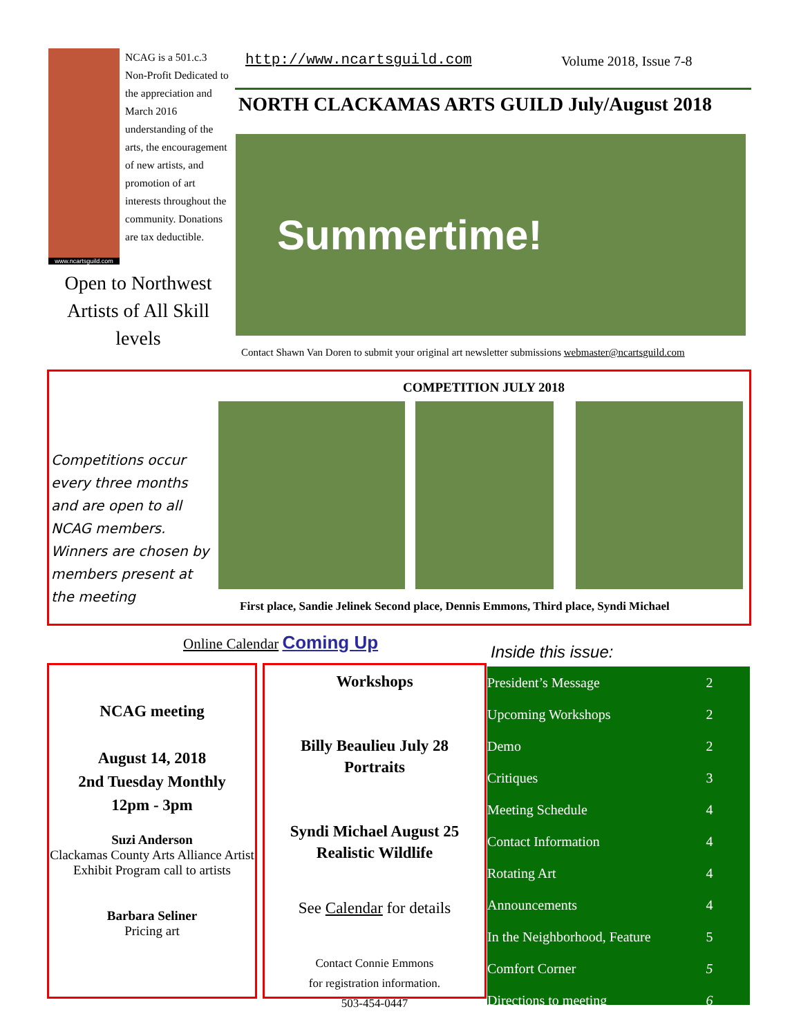www.ncartsguild.com
NCAG is a 501.c.3 Non-Profit Dedicated to the appreciation and March 2016 understanding of the arts, the encouragement of new artists, and promotion of art interests throughout the community. Donations are tax deductible.
Open to Northwest Artists of All Skill levels
http://www.ncartsguild.com Volume 2018, Issue 7-8
NORTH CLACKAMAS ARTS GUILD July/August 2018
Summertime!
Contact Shawn Van Doren to submit your original art newsletter submissions webmaster@ncartsguild.com
COMPETITION JULY 2018
Competitions occur every three months and are open to all NCAG members. Winners are chosen by members present at the meeting
First place, Sandie Jelinek Second place, Dennis Emmons, Third place, Syndi Michael
Online Calendar Coming Up
NCAG meeting
August 14, 2018
2nd Tuesday Monthly
12pm - 3pm
Suzi Anderson
Clackamas County Arts Alliance Artist Exhibit Program call to artists
Barbara Seliner
Pricing art
Workshops
Billy Beaulieu July 28
Portraits
Syndi Michael August 25
Realistic Wildlife
See Calendar for details
Contact Connie Emmons
for registration information.
503-454-0447
Inside this issue:
| President’s Message | 2 |
| Upcoming Workshops | 2 |
| Demo | 2 |
| Critiques | 3 |
| Meeting Schedule | 4 |
| Contact Information | 4 |
| Rotating Art | 4 |
| Announcements | 4 |
| In the Neighborhood, Feature | 5 |
| Comfort Corner | 5 |
| Directions to meeting | 6 |